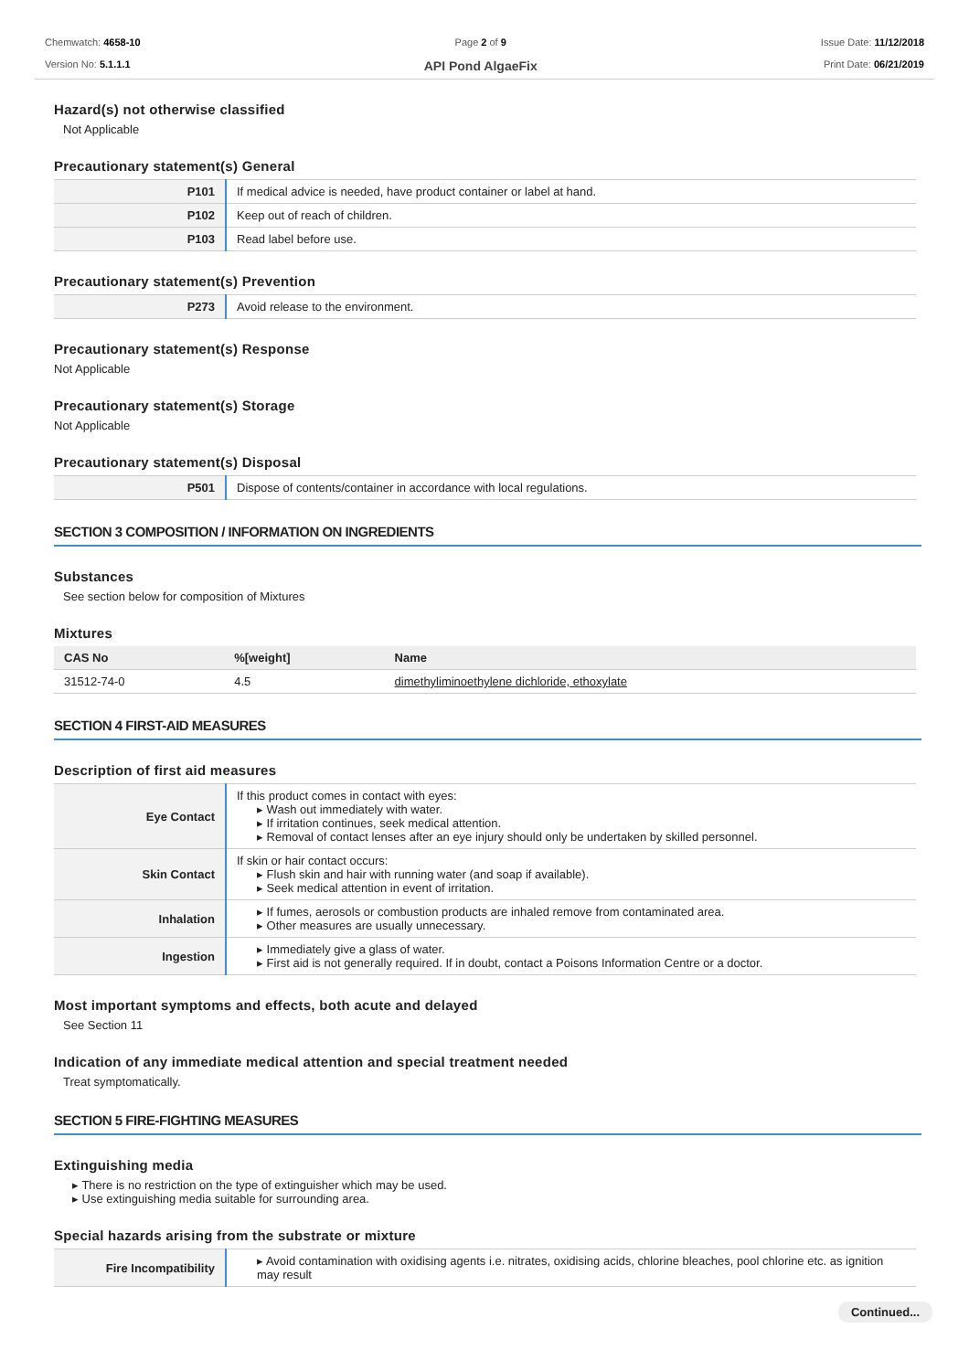Chemwatch: 4658-10
Version No: 5.1.1.1
Page 2 of 9
API Pond AlgaeFix
Issue Date: 11/12/2018
Print Date: 06/21/2019
Hazard(s) not otherwise classified
Not Applicable
Precautionary statement(s) General
| P101 | If medical advice is needed, have product container or label at hand. |
| P102 | Keep out of reach of children. |
| P103 | Read label before use. |
Precautionary statement(s) Prevention
| P273 | Avoid release to the environment. |
Precautionary statement(s) Response
Not Applicable
Precautionary statement(s) Storage
Not Applicable
Precautionary statement(s) Disposal
| P501 | Dispose of contents/container in accordance with local regulations. |
SECTION 3 COMPOSITION / INFORMATION ON INGREDIENTS
Substances
See section below for composition of Mixtures
Mixtures
| CAS No | %[weight] | Name |
| --- | --- | --- |
| 31512-74-0 | 4.5 | dimethyliminoethylene dichloride, ethoxylate |
SECTION 4 FIRST-AID MEASURES
Description of first aid measures
| Eye Contact | If this product comes in contact with eyes: ▸ Wash out immediately with water. ▸ If irritation continues, seek medical attention. ▸ Removal of contact lenses after an eye injury should only be undertaken by skilled personnel. |
| Skin Contact | If skin or hair contact occurs: ▸ Flush skin and hair with running water (and soap if available). ▸ Seek medical attention in event of irritation. |
| Inhalation | ▸ If fumes, aerosols or combustion products are inhaled remove from contaminated area. ▸ Other measures are usually unnecessary. |
| Ingestion | ▸ Immediately give a glass of water. ▸ First aid is not generally required. If in doubt, contact a Poisons Information Centre or a doctor. |
Most important symptoms and effects, both acute and delayed
See Section 11
Indication of any immediate medical attention and special treatment needed
Treat symptomatically.
SECTION 5 FIRE-FIGHTING MEASURES
Extinguishing media
▸ There is no restriction on the type of extinguisher which may be used.
▸ Use extinguishing media suitable for surrounding area.
Special hazards arising from the substrate or mixture
| Fire Incompatibility | ▸ Avoid contamination with oxidising agents i.e. nitrates, oxidising acids, chlorine bleaches, pool chlorine etc. as ignition may result |
Continued...